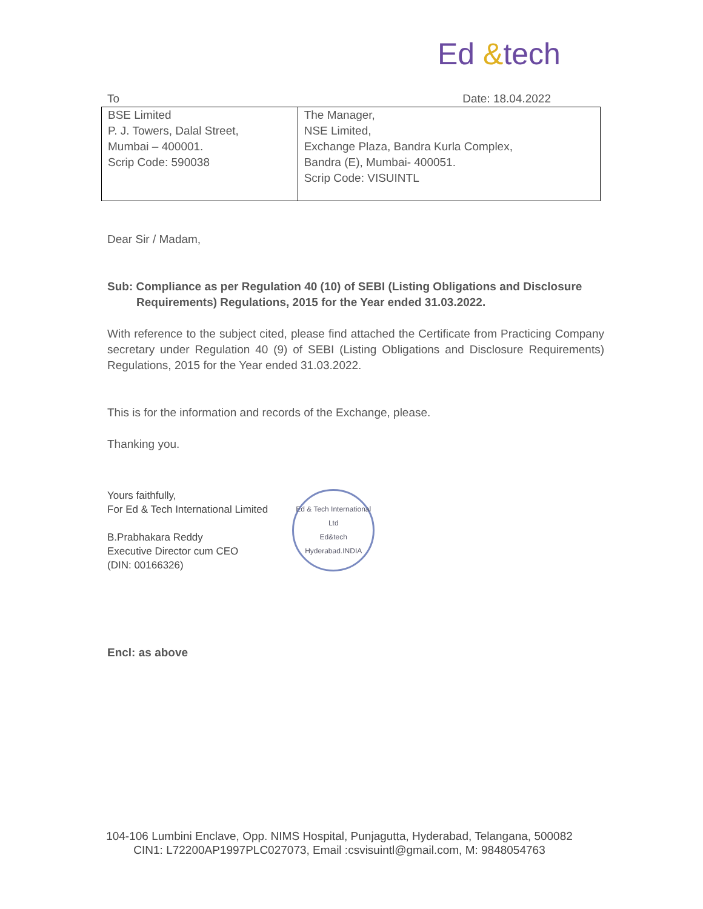Ed &tech
To Date: 18.04.2022
| BSE Limited P. J. Towers, Dalal Street, Mumbai – 400001. Scrip Code: 590038 | The Manager, NSE Limited, Exchange Plaza, Bandra Kurla Complex, Bandra (E), Mumbai- 400051. Scrip Code: VISUINTL |
Dear Sir / Madam,
Sub: Compliance as per Regulation 40 (10) of SEBI (Listing Obligations and Disclosure Requirements) Regulations, 2015 for the Year ended 31.03.2022.
With reference to the subject cited, please find attached the Certificate from Practicing Company secretary under Regulation 40 (9) of SEBI (Listing Obligations and Disclosure Requirements) Regulations, 2015 for the Year ended 31.03.2022.
This is for the information and records of the Exchange, please.
Thanking you.
Yours faithfully,
For Ed & Tech International Limited
B.Prabhakara Reddy
Executive Director cum CEO
(DIN: 00166326)
Ed & Tech International Ltd
Ed&tech
Hyderabad.INDIA
Encl: as above
104-106 Lumbini Enclave, Opp. NIMS Hospital, Punjagutta, Hyderabad, Telangana, 500082
CIN1: L72200AP1997PLC027073, Email :csvisuintl@gmail.com, M: 9848054763